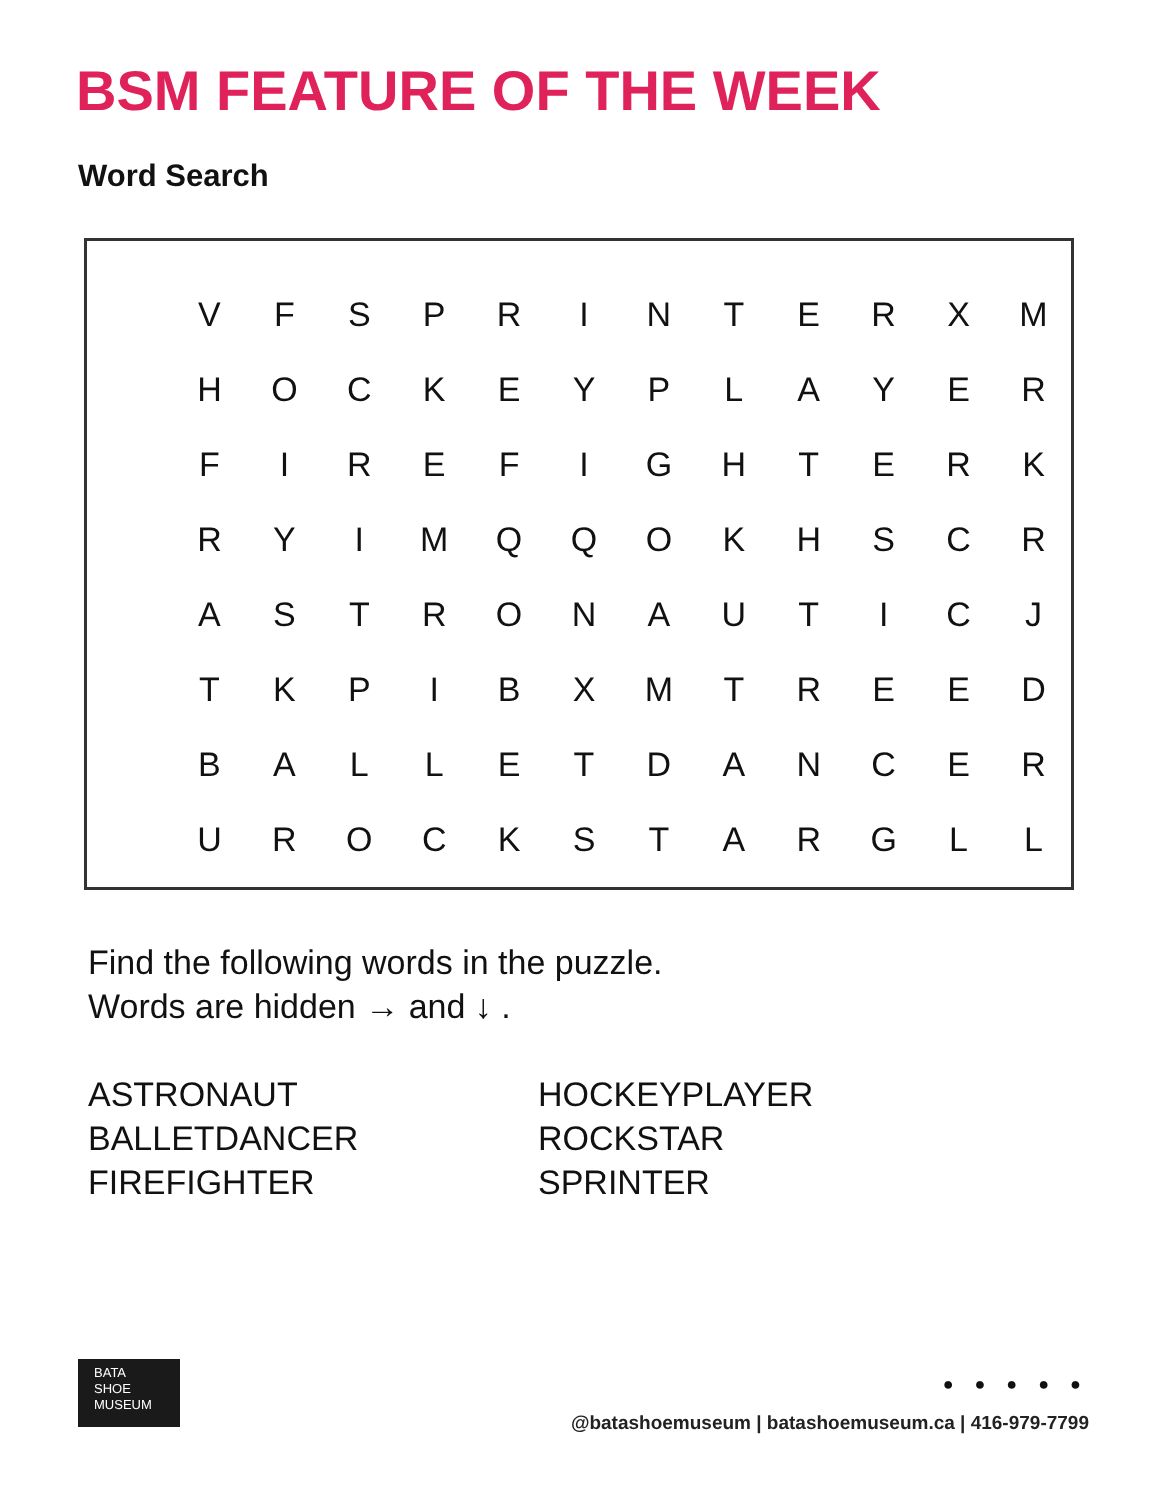BSM FEATURE OF THE WEEK
Word Search
| V | F | S | P | R | I | N | T | E | R | X | M |
| H | O | C | K | E | Y | P | L | A | Y | E | R |
| F | I | R | E | F | I | G | H | T | E | R | K |
| R | Y | I | M | Q | Q | O | K | H | S | C | R |
| A | S | T | R | O | N | A | U | T | I | C | J |
| T | K | P | I | B | X | M | T | R | E | E | D |
| B | A | L | L | E | T | D | A | N | C | E | R |
| U | R | O | C | K | S | T | A | R | G | L | L |
Find the following words in the puzzle.
Words are hidden → and ↓ .
ASTRONAUT
BALLETDANCER
FIREFIGHTER
HOCKEYPLAYER
ROCKSTAR
SPRINTER
BATA
SHOE
MUSEUM
● ● ● ● ●
@batashoemuseum | batashoemuseum.ca | 416-979-7799